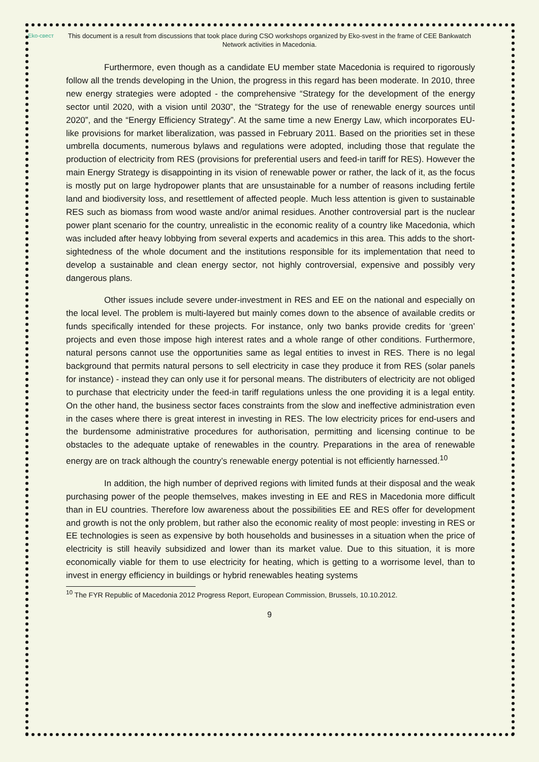Eko-свест
This document is a result from discussions that took place during CSO workshops organized by Eko-svest in the frame of CEE Bankwatch Network activities in Macedonia.
Furthermore, even though as a candidate EU member state Macedonia is required to rigorously follow all the trends developing in the Union, the progress in this regard has been moderate. In 2010, three new energy strategies were adopted - the comprehensive “Strategy for the development of the energy sector until 2020, with a vision until 2030”, the “Strategy for the use of renewable energy sources until 2020”, and the “Energy Efficiency Strategy”. At the same time a new Energy Law, which incorporates EU-like provisions for market liberalization, was passed in February 2011. Based on the priorities set in these umbrella documents, numerous bylaws and regulations were adopted, including those that regulate the production of electricity from RES (provisions for preferential users and feed-in tariff for RES). However the main Energy Strategy is disappointing in its vision of renewable power or rather, the lack of it, as the focus is mostly put on large hydropower plants that are unsustainable for a number of reasons including fertile land and biodiversity loss, and resettlement of affected people. Much less attention is given to sustainable RES such as biomass from wood waste and/or animal residues. Another controversial part is the nuclear power plant scenario for the country, unrealistic in the economic reality of a country like Macedonia, which was included after heavy lobbying from several experts and academics in this area. This adds to the short-sightedness of the whole document and the institutions responsible for its implementation that need to develop a sustainable and clean energy sector, not highly controversial, expensive and possibly very dangerous plans.
Other issues include severe under-investment in RES and EE on the national and especially on the local level. The problem is multi-layered but mainly comes down to the absence of available credits or funds specifically intended for these projects. For instance, only two banks provide credits for ‘green’ projects and even those impose high interest rates and a whole range of other conditions. Furthermore, natural persons cannot use the opportunities same as legal entities to invest in RES. There is no legal background that permits natural persons to sell electricity in case they produce it from RES (solar panels for instance) - instead they can only use it for personal means. The distributers of electricity are not obliged to purchase that electricity under the feed-in tariff regulations unless the one providing it is a legal entity. On the other hand, the business sector faces constraints from the slow and ineffective administration even in the cases where there is great interest in investing in RES. The low electricity prices for end-users and the burdensome administrative procedures for authorisation, permitting and licensing continue to be obstacles to the adequate uptake of renewables in the country. Preparations in the area of renewable energy are on track although the country’s renewable energy potential is not efficiently harnessed.<sup>10</sup>
In addition, the high number of deprived regions with limited funds at their disposal and the weak purchasing power of the people themselves, makes investing in EE and RES in Macedonia more difficult than in EU countries. Therefore low awareness about the possibilities EE and RES offer for development and growth is not the only problem, but rather also the economic reality of most people: investing in RES or EE technologies is seen as expensive by both households and businesses in a situation when the price of electricity is still heavily subsidized and lower than its market value. Due to this situation, it is more economically viable for them to use electricity for heating, which is getting to a worrisome level, than to invest in energy efficiency in buildings or hybrid renewables heating systems
<sup>10</sup> The FYR Republic of Macedonia 2012 Progress Report, European Commission, Brussels, 10.10.2012.
9